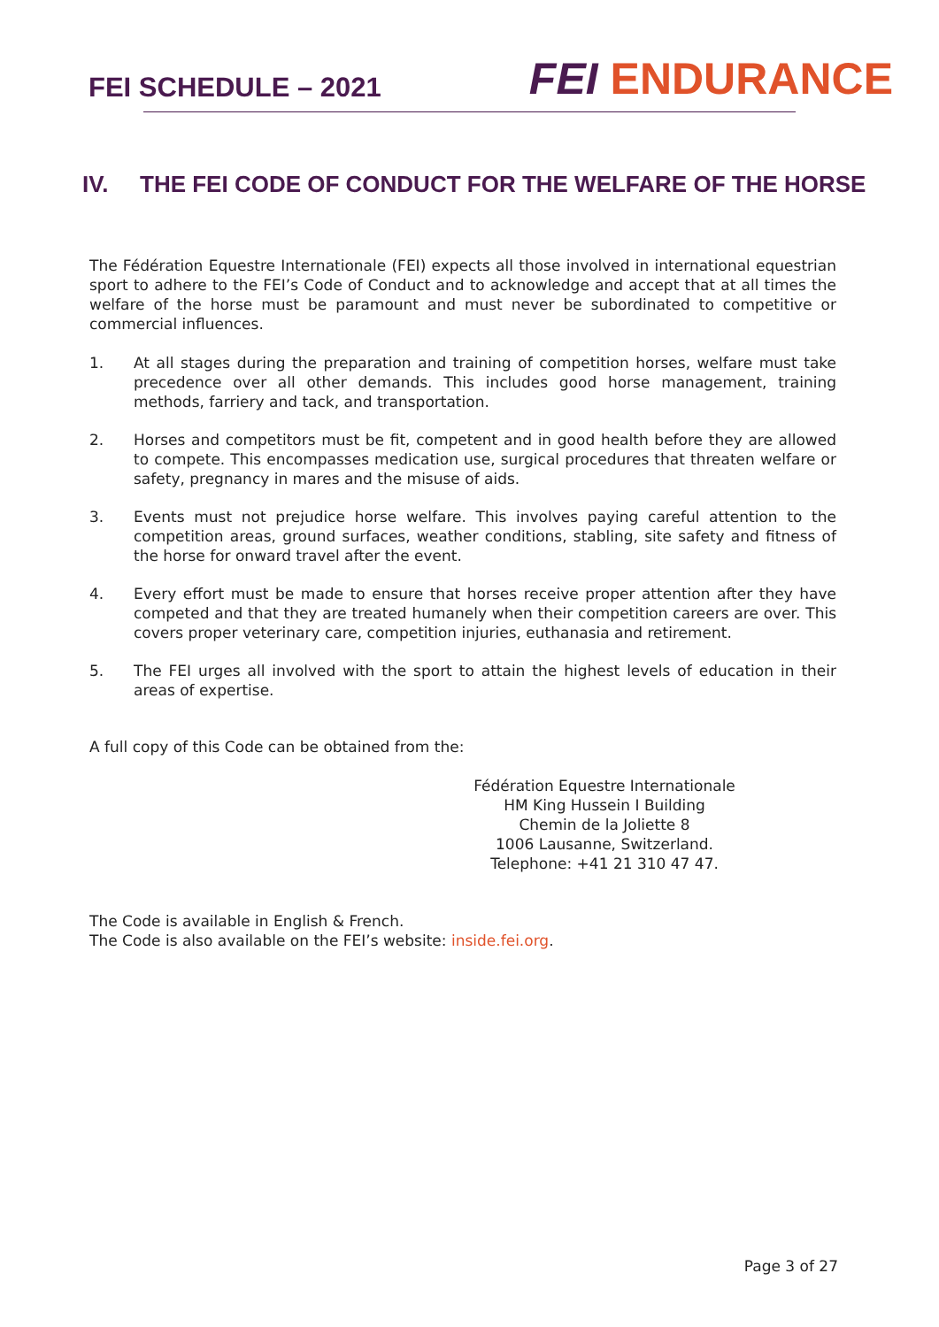FEI SCHEDULE – 2021
FEI ENDURANCE
IV. THE FEI CODE OF CONDUCT FOR THE WELFARE OF THE HORSE
The Fédération Equestre Internationale (FEI) expects all those involved in international equestrian sport to adhere to the FEI’s Code of Conduct and to acknowledge and accept that at all times the welfare of the horse must be paramount and must never be subordinated to competitive or commercial influences.
1. At all stages during the preparation and training of competition horses, welfare must take precedence over all other demands. This includes good horse management, training methods, farriery and tack, and transportation.
2. Horses and competitors must be fit, competent and in good health before they are allowed to compete. This encompasses medication use, surgical procedures that threaten welfare or safety, pregnancy in mares and the misuse of aids.
3. Events must not prejudice horse welfare. This involves paying careful attention to the competition areas, ground surfaces, weather conditions, stabling, site safety and fitness of the horse for onward travel after the event.
4. Every effort must be made to ensure that horses receive proper attention after they have competed and that they are treated humanely when their competition careers are over. This covers proper veterinary care, competition injuries, euthanasia and retirement.
5. The FEI urges all involved with the sport to attain the highest levels of education in their areas of expertise.
A full copy of this Code can be obtained from the:
Fédération Equestre Internationale
HM King Hussein I Building
Chemin de la Joliette 8
1006 Lausanne, Switzerland.
Telephone: +41 21 310 47 47.
The Code is available in English & French.
The Code is also available on the FEI’s website: inside.fei.org.
Page 3 of 27